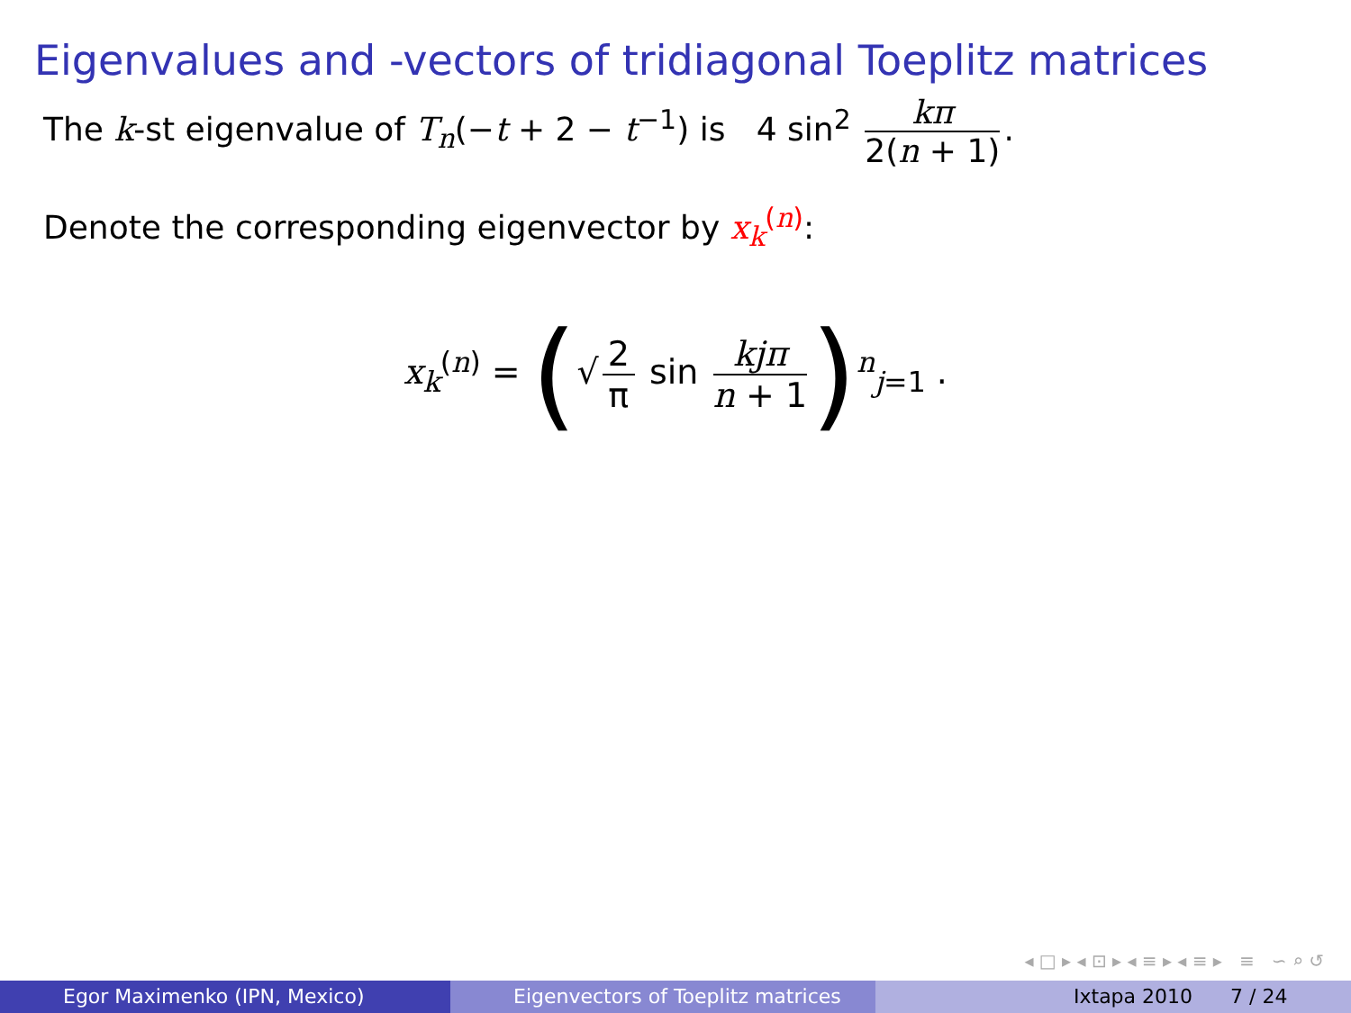Eigenvalues and -vectors of tridiagonal Toeplitz matrices
The k-st eigenvalue of T<sub>n</sub>(−t + 2 − t<sup>−1</sup>) is 4 sin<sup>2</sup> kπ 2(n + 1).
Denote the corresponding eigenvector by x<sub>k</sub><sup>(n)</sup>:
x<sub>k</sub><sup>(n)</sup> = (√ 2 π sin kjπ n + 1)<sup>n</sup><sub>j=1</sub> .
◂ □ ▸ ◂ ⊡ ▸ ◂ ≡ ▸ ◂ ≡ ▸ ≡ ∽ ⌕ ↺
Egor Maximenko (IPN, Mexico) Eigenvectors of Toeplitz matrices
Ixtapa 2010 7 / 24